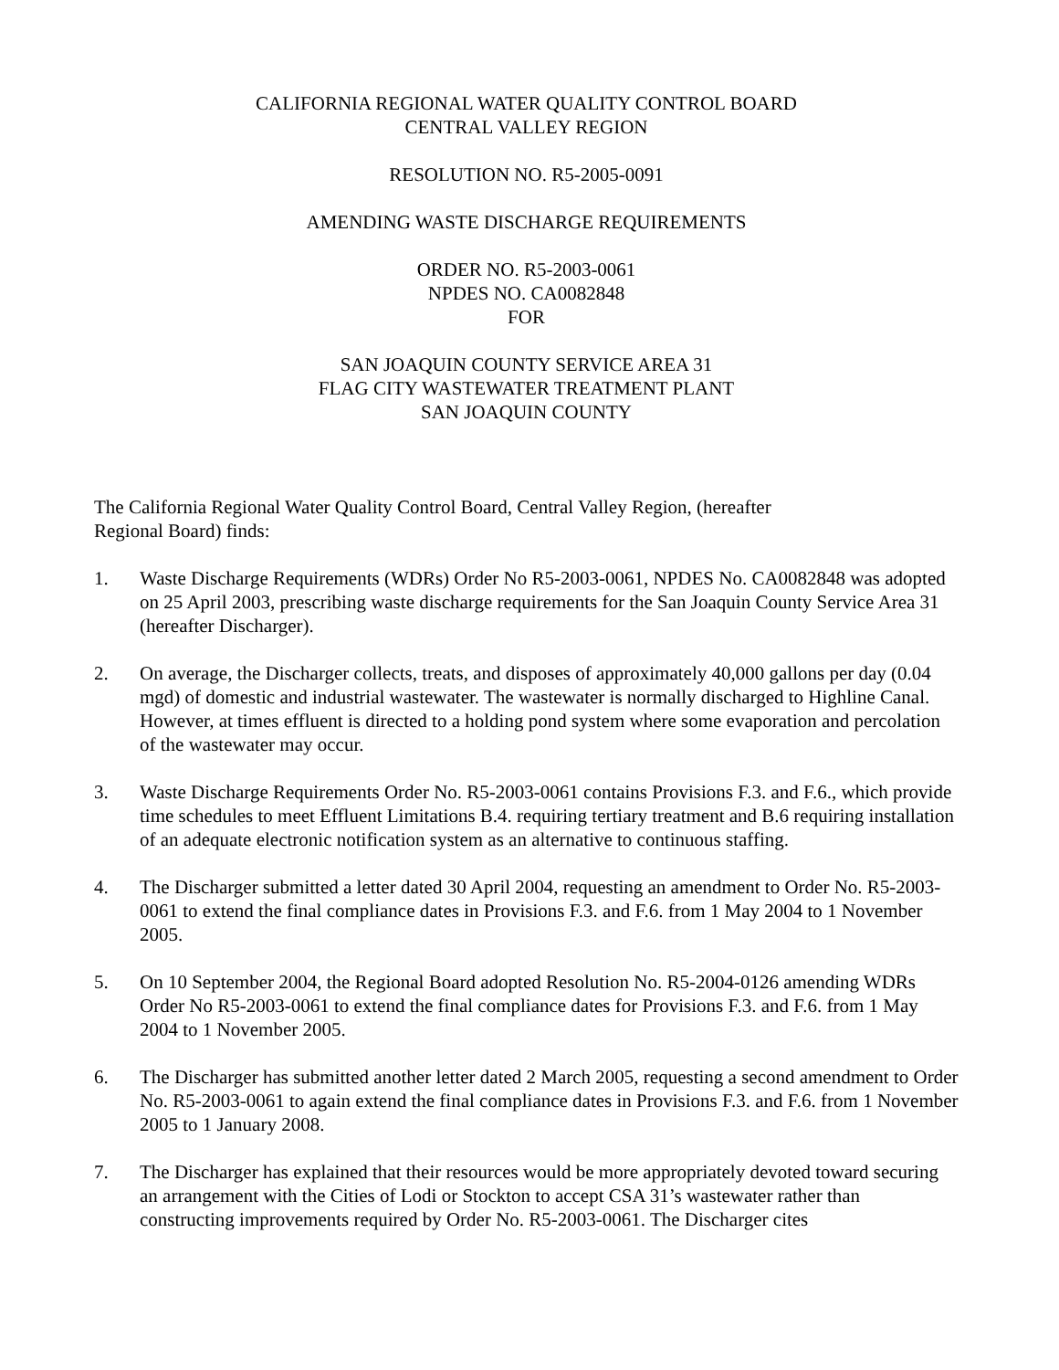CALIFORNIA REGIONAL WATER QUALITY CONTROL BOARD
CENTRAL VALLEY REGION
RESOLUTION NO. R5-2005-0091
AMENDING WASTE DISCHARGE REQUIREMENTS
ORDER NO. R5-2003-0061
NPDES NO. CA0082848
FOR
SAN JOAQUIN COUNTY SERVICE AREA 31
FLAG CITY WASTEWATER TREATMENT PLANT
SAN JOAQUIN COUNTY
The California Regional Water Quality Control Board, Central Valley Region, (hereafter
Regional Board) finds:
1. Waste Discharge Requirements (WDRs) Order No R5-2003-0061, NPDES No. CA0082848 was adopted on 25 April 2003, prescribing waste discharge requirements for the San Joaquin County Service Area 31 (hereafter Discharger).
2. On average, the Discharger collects, treats, and disposes of approximately 40,000 gallons per day (0.04 mgd) of domestic and industrial wastewater. The wastewater is normally discharged to Highline Canal. However, at times effluent is directed to a holding pond system where some evaporation and percolation of the wastewater may occur.
3. Waste Discharge Requirements Order No. R5-2003-0061 contains Provisions F.3. and F.6., which provide time schedules to meet Effluent Limitations B.4. requiring tertiary treatment and B.6 requiring installation of an adequate electronic notification system as an alternative to continuous staffing.
4. The Discharger submitted a letter dated 30 April 2004, requesting an amendment to Order No. R5-2003-0061 to extend the final compliance dates in Provisions F.3. and F.6. from 1 May 2004 to 1 November 2005.
5. On 10 September 2004, the Regional Board adopted Resolution No. R5-2004-0126 amending WDRs Order No R5-2003-0061 to extend the final compliance dates for Provisions F.3. and F.6. from 1 May 2004 to 1 November 2005.
6. The Discharger has submitted another letter dated 2 March 2005, requesting a second amendment to Order No. R5-2003-0061 to again extend the final compliance dates in Provisions F.3. and F.6. from 1 November 2005 to 1 January 2008.
7. The Discharger has explained that their resources would be more appropriately devoted toward securing an arrangement with the Cities of Lodi or Stockton to accept CSA 31’s wastewater rather than constructing improvements required by Order No. R5-2003-0061. The Discharger cites